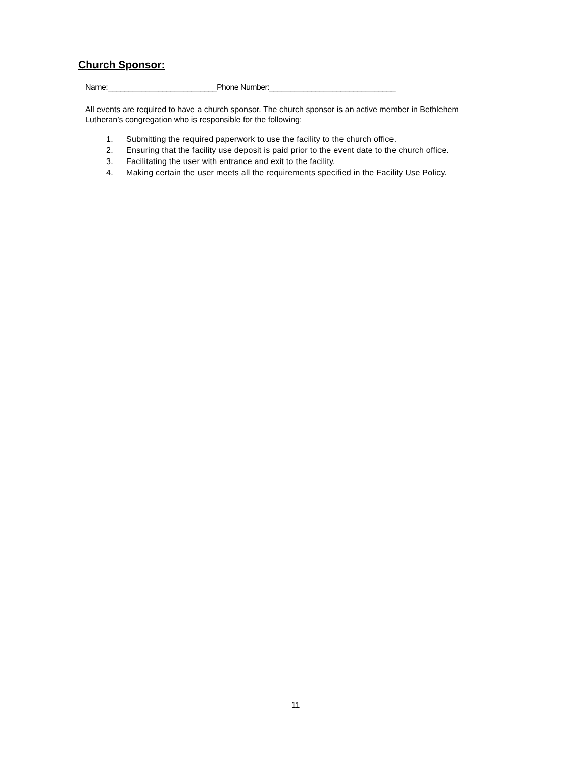Church Sponsor:
Name:__________________________Phone Number:______________________________
All events are required to have a church sponsor. The church sponsor is an active member in Bethlehem Lutheran’s congregation who is responsible for the following:
1. Submitting the required paperwork to use the facility to the church office.
2. Ensuring that the facility use deposit is paid prior to the event date to the church office.
3. Facilitating the user with entrance and exit to the facility.
4. Making certain the user meets all the requirements specified in the Facility Use Policy.
11